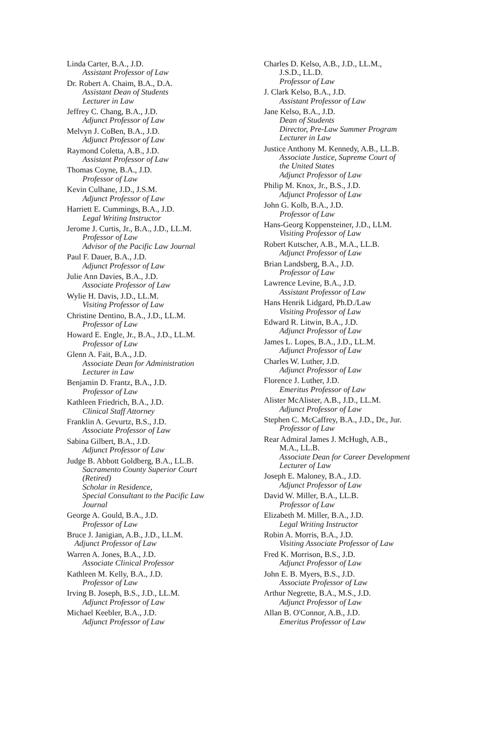Linda Carter, B.A., J.D.
Assistant Professor of Law
Dr. Robert A. Chaim, B.A., D.A.
Assistant Dean of Students
Lecturer in Law
Jeffrey C. Chang, B.A., J.D.
Adjunct Professor of Law
Melvyn J. CoBen, B.A., J.D.
Adjunct Professor of Law
Raymond Coletta, A.B., J.D.
Assistant Professor of Law
Thomas Coyne, B.A., J.D.
Professor of Law
Kevin Culhane, J.D., J.S.M.
Adjunct Professor of Law
Harriett E. Cummings, B.A., J.D.
Legal Writing Instructor
Jerome J. Curtis, Jr., B.A., J.D., LL.M.
Professor of Law
Advisor of the Pacific Law Journal
Paul F. Dauer, B.A., J.D.
Adjunct Professor of Law
Julie Ann Davies, B.A., J.D.
Associate Professor of Law
Wylie H. Davis, J.D., LL.M.
Visiting Professor of Law
Christine Dentino, B.A., J.D., LL.M.
Professor of Law
Howard E. Engle, Jr., B.A., J.D., LL.M.
Professor of Law
Glenn A. Fait, B.A., J.D.
Associate Dean for Administration
Lecturer in Law
Benjamin D. Frantz, B.A., J.D.
Professor of Law
Kathleen Friedrich, B.A., J.D.
Clinical Staff Attorney
Franklin A. Gevurtz, B.S., J.D.
Associate Professor of Law
Sabina Gilbert, B.A., J.D.
Adjunct Professor of Law
Judge B. Abbott Goldberg, B.A., LL.B.
Sacramento County Superior Court
(Retired)
Scholar in Residence,
Special Consultant to the Pacific Law
Journal
George A. Gould, B.A., J.D.
Professor of Law
Bruce J. Janigian, A.B., J.D., LL.M.
Adjunct Professor of Law
Warren A. Jones, B.A., J.D.
Associate Clinical Professor
Kathleen M. Kelly, B.A., J.D.
Professor of Law
Irving B. Joseph, B.S., J.D., LL.M.
Adjunct Professor of Law
Michael Keebler, B.A., J.D.
Adjunct Professor of Law
Charles D. Kelso, A.B., J.D., LL.M.,
J.S.D., LL.D.
Professor of Law
J. Clark Kelso, B.A., J.D.
Assistant Professor of Law
Jane Kelso, B.A., J.D.
Dean of Students
Director, Pre-Law Summer Program
Lecturer in Law
Justice Anthony M. Kennedy, A.B., LL.B.
Associate Justice, Supreme Court of
the United States
Adjunct Professor of Law
Philip M. Knox, Jr., B.S., J.D.
Adjunct Professor of Law
John G. Kolb, B.A., J.D.
Professor of Law
Hans-Georg Koppensteiner, J.D., LLM.
Visiting Professor of Law
Robert Kutscher, A.B., M.A., LL.B.
Adjunct Professor of Law
Brian Landsberg, B.A., J.D.
Professor of Law
Lawrence Levine, B.A., J.D.
Assistant Professor of Law
Hans Henrik Lidgard, Ph.D./Law
Visiting Professor of Law
Edward R. Litwin, B.A., J.D.
Adjunct Professor of Law
James L. Lopes, B.A., J.D., LL.M.
Adjunct Professor of Law
Charles W. Luther, J.D.
Adjunct Professor of Law
Florence J. Luther, J.D.
Emeritus Professor of Law
Alister McAlister, A.B., J.D., LL.M.
Adjunct Professor of Law
Stephen C. McCaffrey, B.A., J.D., Dr., Jur.
Professor of Law
Rear Admiral James J. McHugh, A.B.,
M.A., LL.B.
Associate Dean for Career Development
Lecturer of Law
Joseph E. Maloney, B.A., J.D.
Adjunct Professor of Law
David W. Miller, B.A., LL.B.
Professor of Law
Elizabeth M. Miller, B.A., J.D.
Legal Writing Instructor
Robin A. Morris, B.A., J.D.
Visiting Associate Professor of Law
Fred K. Morrison, B.S., J.D.
Adjunct Professor of Law
John E. B. Myers, B.S., J.D.
Associate Professor of Law
Arthur Negrette, B.A., M.S., J.D.
Adjunct Professor of Law
Allan B. O'Connor, A.B., J.D.
Emeritus Professor of Law